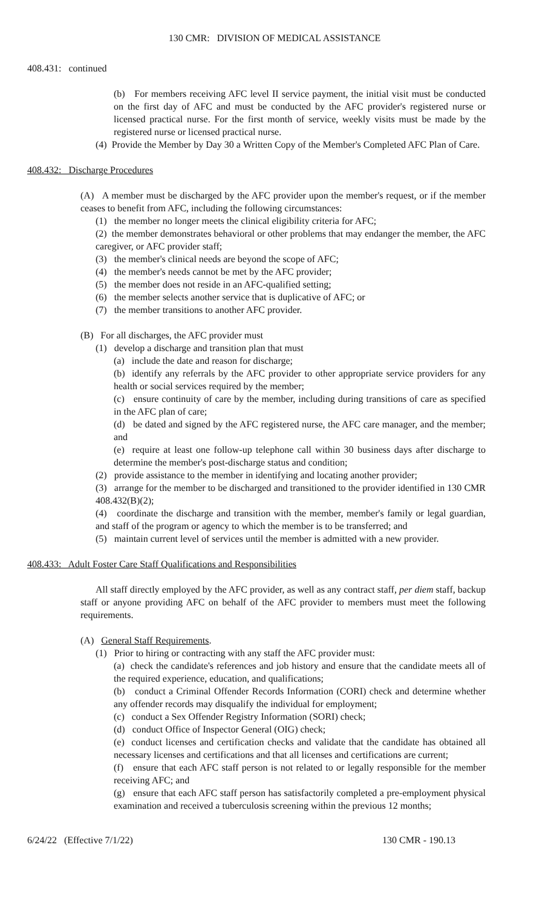130 CMR: DIVISION OF MEDICAL ASSISTANCE
408.431: continued
(b) For members receiving AFC level II service payment, the initial visit must be conducted on the first day of AFC and must be conducted by the AFC provider's registered nurse or licensed practical nurse. For the first month of service, weekly visits must be made by the registered nurse or licensed practical nurse.
(4) Provide the Member by Day 30 a Written Copy of the Member's Completed AFC Plan of Care.
408.432: Discharge Procedures
(A) A member must be discharged by the AFC provider upon the member's request, or if the member ceases to benefit from AFC, including the following circumstances:
(1) the member no longer meets the clinical eligibility criteria for AFC;
(2) the member demonstrates behavioral or other problems that may endanger the member, the AFC caregiver, or AFC provider staff;
(3) the member's clinical needs are beyond the scope of AFC;
(4) the member's needs cannot be met by the AFC provider;
(5) the member does not reside in an AFC-qualified setting;
(6) the member selects another service that is duplicative of AFC; or
(7) the member transitions to another AFC provider.
(B) For all discharges, the AFC provider must
(1) develop a discharge and transition plan that must
(a) include the date and reason for discharge;
(b) identify any referrals by the AFC provider to other appropriate service providers for any health or social services required by the member;
(c) ensure continuity of care by the member, including during transitions of care as specified in the AFC plan of care;
(d) be dated and signed by the AFC registered nurse, the AFC care manager, and the member; and
(e) require at least one follow-up telephone call within 30 business days after discharge to determine the member's post-discharge status and condition;
(2) provide assistance to the member in identifying and locating another provider;
(3) arrange for the member to be discharged and transitioned to the provider identified in 130 CMR 408.432(B)(2);
(4) coordinate the discharge and transition with the member, member's family or legal guardian, and staff of the program or agency to which the member is to be transferred; and
(5) maintain current level of services until the member is admitted with a new provider.
408.433: Adult Foster Care Staff Qualifications and Responsibilities
All staff directly employed by the AFC provider, as well as any contract staff, per diem staff, backup staff or anyone providing AFC on behalf of the AFC provider to members must meet the following requirements.
(A) General Staff Requirements.
(1) Prior to hiring or contracting with any staff the AFC provider must:
(a) check the candidate's references and job history and ensure that the candidate meets all of the required experience, education, and qualifications;
(b) conduct a Criminal Offender Records Information (CORI) check and determine whether any offender records may disqualify the individual for employment;
(c) conduct a Sex Offender Registry Information (SORI) check;
(d) conduct Office of Inspector General (OIG) check;
(e) conduct licenses and certification checks and validate that the candidate has obtained all necessary licenses and certifications and that all licenses and certifications are current;
(f) ensure that each AFC staff person is not related to or legally responsible for the member receiving AFC; and
(g) ensure that each AFC staff person has satisfactorily completed a pre-employment physical examination and received a tuberculosis screening within the previous 12 months;
6/24/22 (Effective 7/1/22) 130 CMR - 190.13